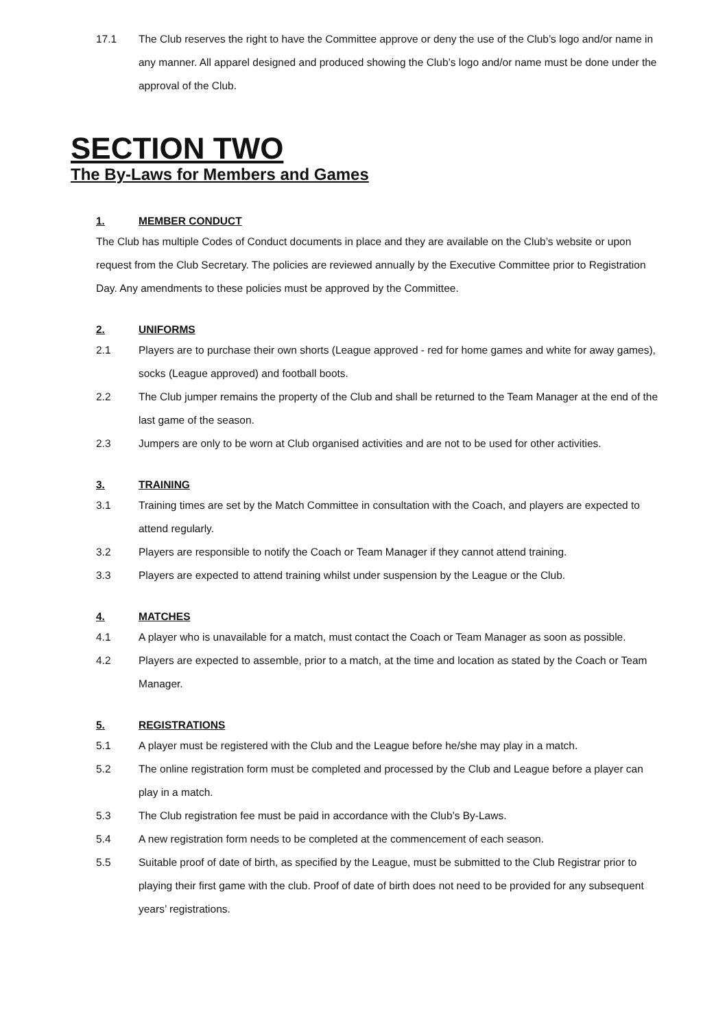17.1 The Club reserves the right to have the Committee approve or deny the use of the Club’s logo and/or name in any manner. All apparel designed and produced showing the Club’s logo and/or name must be done under the approval of the Club.
SECTION TWO
The By-Laws for Members and Games
1. MEMBER CONDUCT
The Club has multiple Codes of Conduct documents in place and they are available on the Club’s website or upon request from the Club Secretary. The policies are reviewed annually by the Executive Committee prior to Registration Day. Any amendments to these policies must be approved by the Committee.
2. UNIFORMS
2.1 Players are to purchase their own shorts (League approved - red for home games and white for away games), socks (League approved) and football boots.
2.2 The Club jumper remains the property of the Club and shall be returned to the Team Manager at the end of the last game of the season.
2.3 Jumpers are only to be worn at Club organised activities and are not to be used for other activities.
3. TRAINING
3.1 Training times are set by the Match Committee in consultation with the Coach, and players are expected to attend regularly.
3.2 Players are responsible to notify the Coach or Team Manager if they cannot attend training.
3.3 Players are expected to attend training whilst under suspension by the League or the Club.
4. MATCHES
4.1 A player who is unavailable for a match, must contact the Coach or Team Manager as soon as possible.
4.2 Players are expected to assemble, prior to a match, at the time and location as stated by the Coach or Team Manager.
5. REGISTRATIONS
5.1 A player must be registered with the Club and the League before he/she may play in a match.
5.2 The online registration form must be completed and processed by the Club and League before a player can play in a match.
5.3 The Club registration fee must be paid in accordance with the Club’s By-Laws.
5.4 A new registration form needs to be completed at the commencement of each season.
5.5 Suitable proof of date of birth, as specified by the League, must be submitted to the Club Registrar prior to playing their first game with the club. Proof of date of birth does not need to be provided for any subsequent years’ registrations.